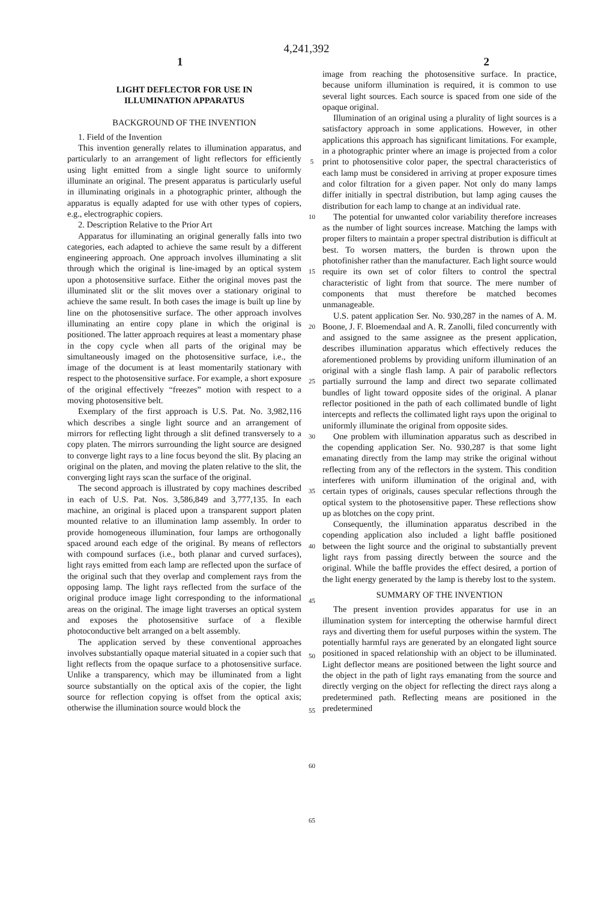4,241,392
1 2
LIGHT DEFLECTOR FOR USE IN
ILLUMINATION APPARATUS
BACKGROUND OF THE INVENTION
1. Field of the Invention
This invention generally relates to illumination apparatus, and particularly to an arrangement of light reflectors for efficiently using light emitted from a single light source to uniformly illuminate an original. The present apparatus is particularly useful in illuminating originals in a photographic printer, although the apparatus is equally adapted for use with other types of copiers, e.g., electrographic copiers.
2. Description Relative to the Prior Art
Apparatus for illuminating an original generally falls into two categories, each adapted to achieve the same result by a different engineering approach. One approach involves illuminating a slit through which the original is line-imaged by an optical system upon a photosensitive surface. Either the original moves past the illuminated slit or the slit moves over a stationary original to achieve the same result. In both cases the image is built up line by line on the photosensitive surface. The other approach involves illuminating an entire copy plane in which the original is positioned. The latter approach requires at least a momentary phase in the copy cycle when all parts of the original may be simultaneously imaged on the photosensitive surface, i.e., the image of the document is at least momentarily stationary with respect to the photosensitive surface. For example, a short exposure of the original effectively “freezes” motion with respect to a moving photosensitive belt.
Exemplary of the first approach is U.S. Pat. No. 3,982,116 which describes a single light source and an arrangement of mirrors for reflecting light through a slit defined transversely to a copy platen. The mirrors surrounding the light source are designed to converge light rays to a line focus beyond the slit. By placing an original on the platen, and moving the platen relative to the slit, the converging light rays scan the surface of the original.
The second approach is illustrated by copy machines described in each of U.S. Pat. Nos. 3,586,849 and 3,777,135. In each machine, an original is placed upon a transparent support platen mounted relative to an illumination lamp assembly. In order to provide homogeneous illumination, four lamps are orthogonally spaced around each edge of the original. By means of reflectors with compound surfaces (i.e., both planar and curved surfaces), light rays emitted from each lamp are reflected upon the surface of the original such that they overlap and complement rays from the opposing lamp. The light rays reflected from the surface of the original produce image light corresponding to the informational areas on the original. The image light traverses an optical system and exposes the photosensitive surface of a flexible photoconductive belt arranged on a belt assembly.
The application served by these conventional approaches involves substantially opaque material situated in a copier such that light reflects from the opaque surface to a photosensitive surface. Unlike a transparency, which may be illuminated from a light source substantially on the optical axis of the copier, the light source for reflection copying is offset from the optical axis; otherwise the illumination source would block the
5
10
15
20
25
30
35
40
45
50
55
60
65
image from reaching the photosensitive surface. In practice, because uniform illumination is required, it is common to use several light sources. Each source is spaced from one side of the opaque original.
Illumination of an original using a plurality of light sources is a satisfactory approach in some applications. However, in other applications this approach has significant limitations. For example, in a photographic printer where an image is projected from a color print to photosensitive color paper, the spectral characteristics of each lamp must be considered in arriving at proper exposure times and color filtration for a given paper. Not only do many lamps differ initially in spectral distribution, but lamp aging causes the distribution for each lamp to change at an individual rate.
The potential for unwanted color variability therefore increases as the number of light sources increase. Matching the lamps with proper filters to maintain a proper spectral distribution is difficult at best. To worsen matters, the burden is thrown upon the photofinisher rather than the manufacturer. Each light source would require its own set of color filters to control the spectral characteristic of light from that source. The mere number of components that must therefore be matched becomes unmanageable.
U.S. patent application Ser. No. 930,287 in the names of A. M. Boone, J. F. Bloemendaal and A. R. Zanolli, filed concurrently with and assigned to the same assignee as the present application, describes illumination apparatus which effectively reduces the aforementioned problems by providing uniform illumination of an original with a single flash lamp. A pair of parabolic reflectors partially surround the lamp and direct two separate collimated bundles of light toward opposite sides of the original. A planar reflector positioned in the path of each collimated bundle of light intercepts and reflects the collimated light rays upon the original to uniformly illuminate the original from opposite sides.
One problem with illumination apparatus such as described in the copending application Ser. No. 930,287 is that some light emanating directly from the lamp may strike the original without reflecting from any of the reflectors in the system. This condition interferes with uniform illumination of the original and, with certain types of originals, causes specular reflections through the optical system to the photosensitive paper. These reflections show up as blotches on the copy print.
Consequently, the illumination apparatus described in the copending application also included a light baffle positioned between the light source and the original to substantially prevent light rays from passing directly between the source and the original. While the baffle provides the effect desired, a portion of the light energy generated by the lamp is thereby lost to the system.
SUMMARY OF THE INVENTION
The present invention provides apparatus for use in an illumination system for intercepting the otherwise harmful direct rays and diverting them for useful purposes within the system. The potentially harmful rays are generated by an elongated light source positioned in spaced relationship with an object to be illuminated. Light deflector means are positioned between the light source and the object in the path of light rays emanating from the source and directly verging on the object for reflecting the direct rays along a predetermined path. Reflecting means are positioned in the predetermined